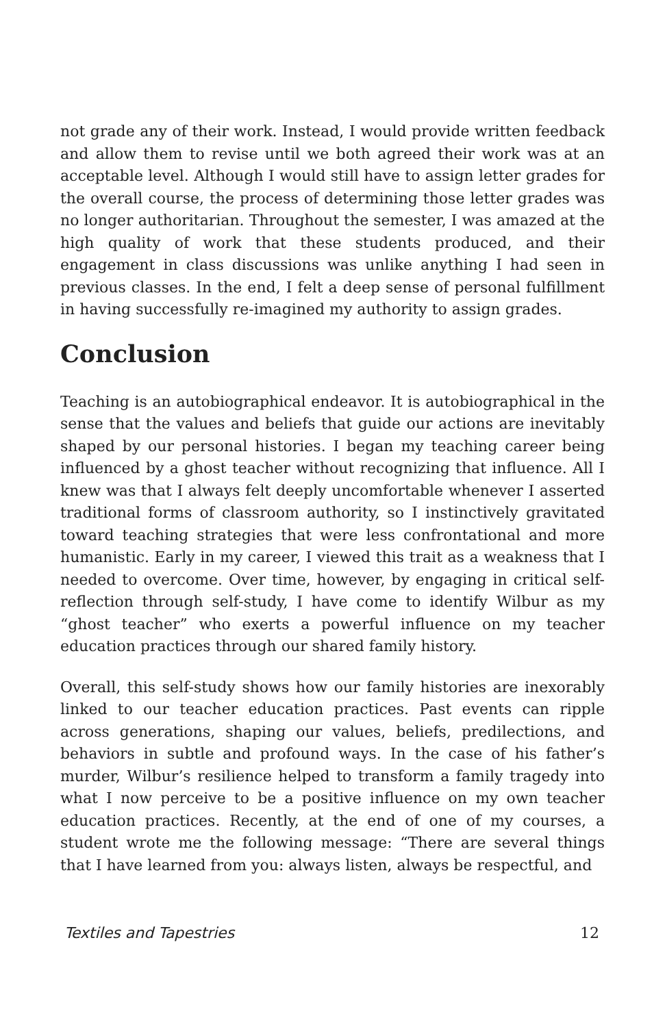not grade any of their work. Instead, I would provide written feedback and allow them to revise until we both agreed their work was at an acceptable level. Although I would still have to assign letter grades for the overall course, the process of determining those letter grades was no longer authoritarian. Throughout the semester, I was amazed at the high quality of work that these students produced, and their engagement in class discussions was unlike anything I had seen in previous classes. In the end, I felt a deep sense of personal fulfillment in having successfully re-imagined my authority to assign grades.
Conclusion
Teaching is an autobiographical endeavor. It is autobiographical in the sense that the values and beliefs that guide our actions are inevitably shaped by our personal histories. I began my teaching career being influenced by a ghost teacher without recognizing that influence. All I knew was that I always felt deeply uncomfortable whenever I asserted traditional forms of classroom authority, so I instinctively gravitated toward teaching strategies that were less confrontational and more humanistic. Early in my career, I viewed this trait as a weakness that I needed to overcome. Over time, however, by engaging in critical self-reflection through self-study, I have come to identify Wilbur as my “ghost teacher” who exerts a powerful influence on my teacher education practices through our shared family history.
Overall, this self-study shows how our family histories are inexorably linked to our teacher education practices. Past events can ripple across generations, shaping our values, beliefs, predilections, and behaviors in subtle and profound ways. In the case of his father’s murder, Wilbur’s resilience helped to transform a family tragedy into what I now perceive to be a positive influence on my own teacher education practices. Recently, at the end of one of my courses, a student wrote me the following message: “There are several things that I have learned from you: always listen, always be respectful, and
Textiles and Tapestries 12